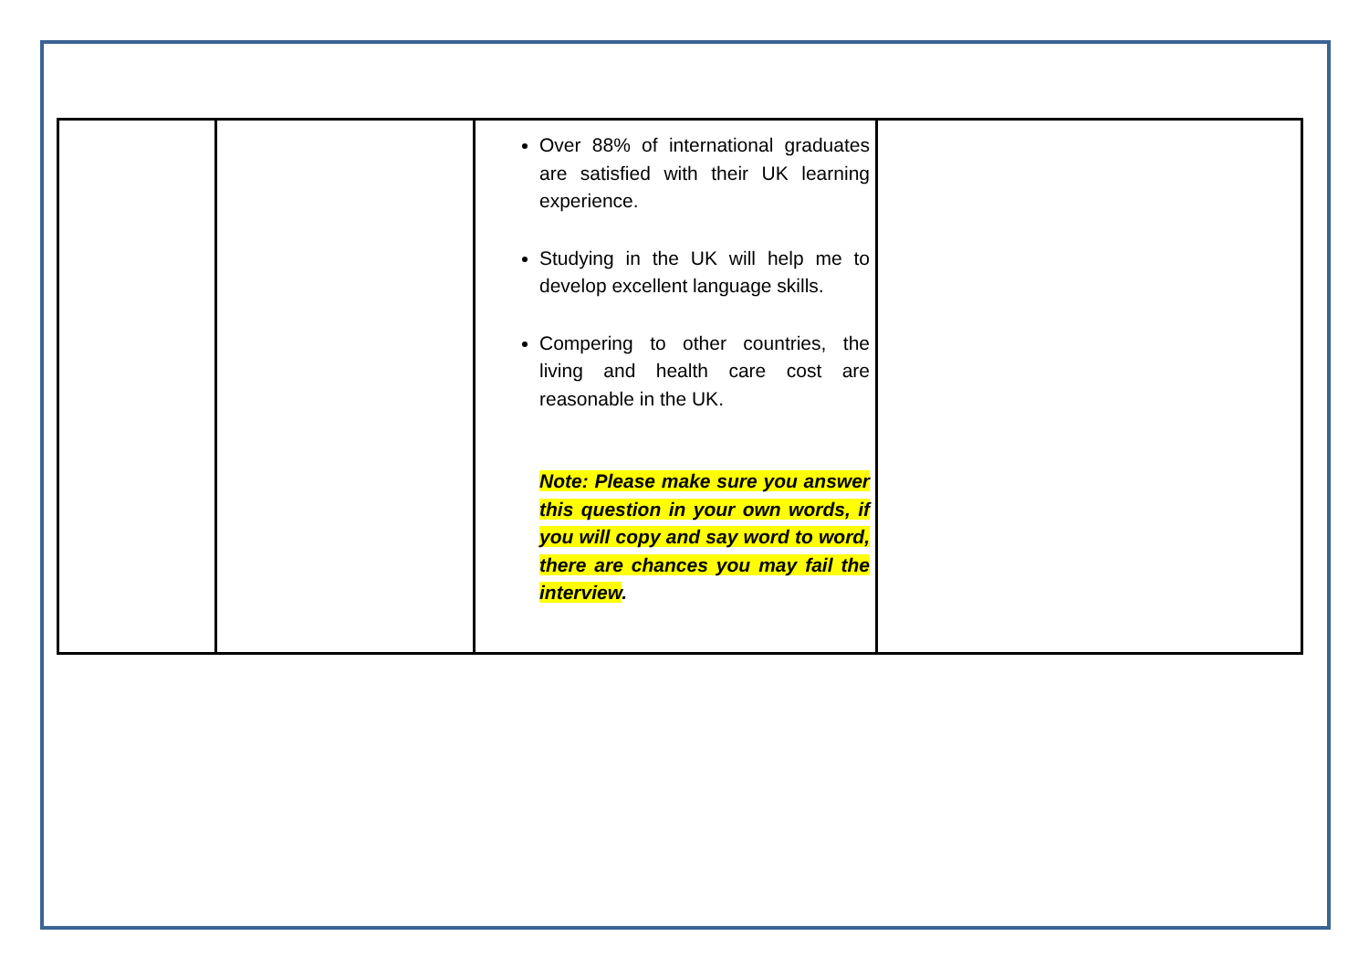| | | Over 88% of international graduates are satisfied with their UK learning experience. Studying in the UK will help me to develop excellent language skills. Compering to other countries, the living and health care cost are reasonable in the UK. Note: Please make sure you answer this question in your own words, if you will copy and say word to word, there are chances you may fail the interview . | |